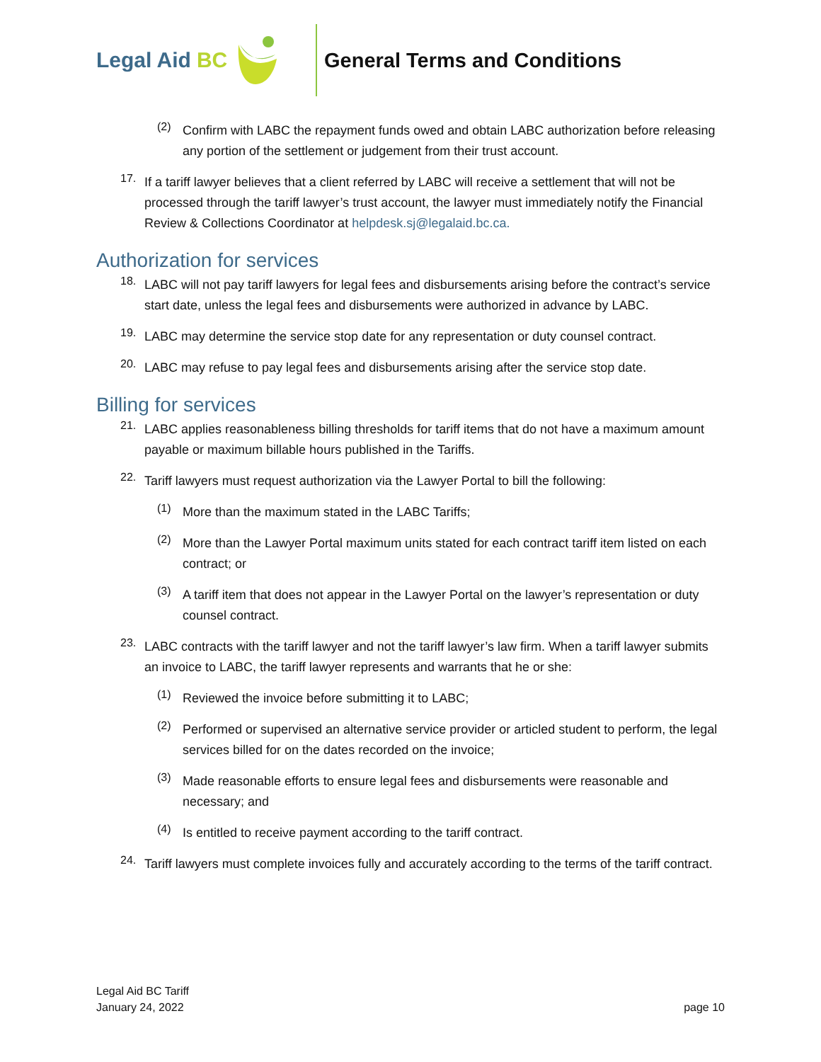Legal Aid BC General Terms and Conditions
(2)
Confirm with LABC the repayment funds owed and obtain LABC authorization before releasing any portion of the settlement or judgement from their trust account.
17.
If a tariff lawyer believes that a client referred by LABC will receive a settlement that will not be processed through the tariff lawyer’s trust account, the lawyer must immediately notify the Financial Review & Collections Coordinator at helpdesk.sj@legalaid.bc.ca.
Authorization for services
18.
LABC will not pay tariff lawyers for legal fees and disbursements arising before the contract’s service start date, unless the legal fees and disbursements were authorized in advance by LABC.
19.
LABC may determine the service stop date for any representation or duty counsel contract.
20.
LABC may refuse to pay legal fees and disbursements arising after the service stop date.
Billing for services
21.
LABC applies reasonableness billing thresholds for tariff items that do not have a maximum amount payable or maximum billable hours published in the Tariffs.
22.
Tariff lawyers must request authorization via the Lawyer Portal to bill the following:
(1)
More than the maximum stated in the LABC Tariffs;
(2)
More than the Lawyer Portal maximum units stated for each contract tariff item listed on each contract; or
(3)
A tariff item that does not appear in the Lawyer Portal on the lawyer’s representation or duty counsel contract.
23.
LABC contracts with the tariff lawyer and not the tariff lawyer’s law firm. When a tariff lawyer submits an invoice to LABC, the tariff lawyer represents and warrants that he or she:
(1)
Reviewed the invoice before submitting it to LABC;
(2)
Performed or supervised an alternative service provider or articled student to perform, the legal services billed for on the dates recorded on the invoice;
(3)
Made reasonable efforts to ensure legal fees and disbursements were reasonable and necessary; and
(4)
Is entitled to receive payment according to the tariff contract.
24.
Tariff lawyers must complete invoices fully and accurately according to the terms of the tariff contract.
Legal Aid BC Tariff
January 24, 2022
page 10